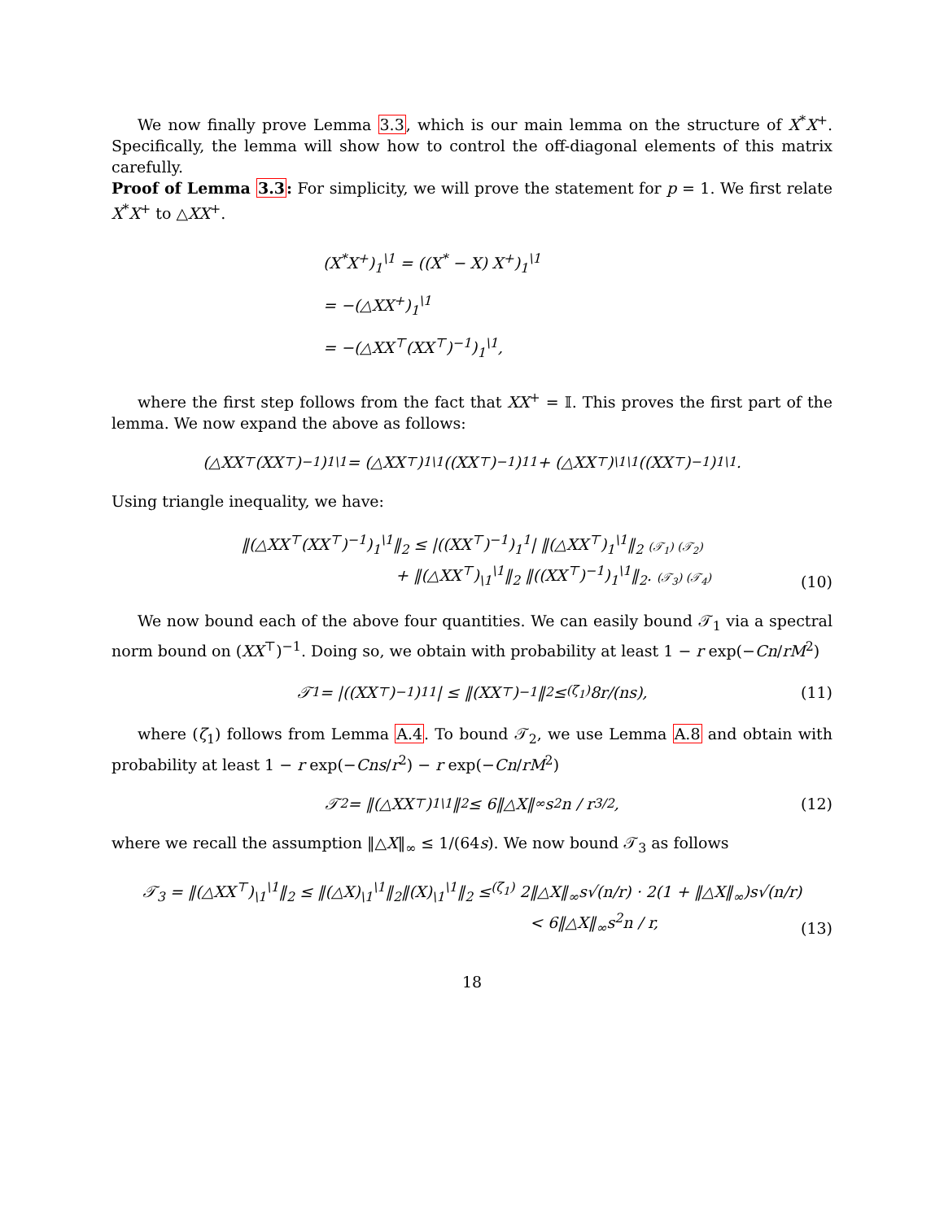We now finally prove Lemma 3.3, which is our main lemma on the structure of X<sup>*</sup>X<sup>+</sup>. Specifically, the lemma will show how to control the off-diagonal elements of this matrix carefully.
Proof of Lemma 3.3: For simplicity, we will prove the statement for p = 1. We first relate X<sup>*</sup>X<sup>+</sup> to △XX<sup>+</sup>.
(X<sup>*</sup>X<sup>+</sup>)<sub>1</sub><sup>\1</sup> = ((X<sup>*</sup> − X) X<sup>+</sup>)<sub>1</sub><sup>\1</sup>
= −(△XX<sup>+</sup>)<sub>1</sub><sup>\1</sup>
= −(△XX<sup>⊤</sup>(XX<sup>⊤</sup>)<sup>−1</sup>)<sub>1</sub><sup>\1</sup>,
where the first step follows from the fact that XX<sup>+</sup> = 𝕀. This proves the first part of the lemma. We now expand the above as follows:
(△XX<sup>⊤</sup>(XX<sup>⊤</sup>)<sup>−1</sup>)<sub>1</sub><sup>\1</sup> = (△XX<sup>⊤</sup>)<sub>1</sub><sup>\1</sup>((XX<sup>⊤</sup>)<sup>−1</sup>)<sub>1</sub><sup>1</sup> + (△XX<sup>⊤</sup>)<sub>\1</sub><sup>\1</sup>((XX<sup>⊤</sup>)<sup>−1</sup>)<sub>1</sub><sup>\1</sup>.
Using triangle inequality, we have:
‖(△XX<sup>⊤</sup>(XX<sup>⊤</sup>)<sup>−1</sup>)<sub>1</sub><sup>\1</sup>‖<sub>2</sub> ≤ |((XX<sup>⊤</sup>)<sup>−1</sup>)<sub>1</sub><sup>1</sup>| ‖(△XX<sup>⊤</sup>)<sub>1</sub><sup>\1</sup>‖<sub>2</sub> (𝒯<sub>1</sub>) (𝒯<sub>2</sub>)
+ ‖(△XX<sup>⊤</sup>)<sub>\1</sub><sup>\1</sup>‖<sub>2</sub> ‖((XX<sup>⊤</sup>)<sup>−1</sup>)<sub>1</sub><sup>\1</sup>‖<sub>2</sub>. (𝒯<sub>3</sub>) (𝒯<sub>4</sub>)
(10)
We now bound each of the above four quantities. We can easily bound 𝒯<sub>1</sub> via a spectral norm bound on (XX<sup>⊤</sup>)<sup>−1</sup>. Doing so, we obtain with probability at least 1 − r exp(−Cn/rM<sup>2</sup>)
𝒯<sub>1</sub> = |((XX<sup>⊤</sup>)<sup>−1</sup>)<sub>1</sub><sup>1</sup>| ≤ ‖(XX<sup>⊤</sup>)<sup>−1</sup>‖<sub>2</sub> ≤<sup>(ζ<sub>1</sub>)</sup> 8r/(ns), (11)
where (ζ<sub>1</sub>) follows from Lemma A.4. To bound 𝒯<sub>2</sub>, we use Lemma A.8 and obtain with probability at least 1 − r exp(−Cns/r<sup>2</sup>) − r exp(−Cn/rM<sup>2</sup>)
𝒯<sub>2</sub> = ‖(△XX<sup>⊤</sup>)<sub>1</sub><sup>\1</sup>‖<sub>2</sub> ≤ 6‖△X‖<sub>∞</sub>s<sup>2</sup>n / r<sup>3/2</sup>, (12)
where we recall the assumption ‖△X‖<sub>∞</sub> ≤ 1/(64s). We now bound 𝒯<sub>3</sub> as follows
𝒯<sub>3</sub> = ‖(△XX<sup>⊤</sup>)<sub>\1</sub><sup>\1</sup>‖<sub>2</sub> ≤ ‖(△X)<sub>\1</sub><sup>\1</sup>‖<sub>2</sub>‖(X)<sub>\1</sub><sup>\1</sup>‖<sub>2</sub> ≤<sup>(ζ<sub>1</sub>)</sup> 2‖△X‖<sub>∞</sub>s√(n/r) · 2(1 + ‖△X‖<sub>∞</sub>)s√(n/r)
< 6‖△X‖<sub>∞</sub>s<sup>2</sup>n / r,
(13)
18